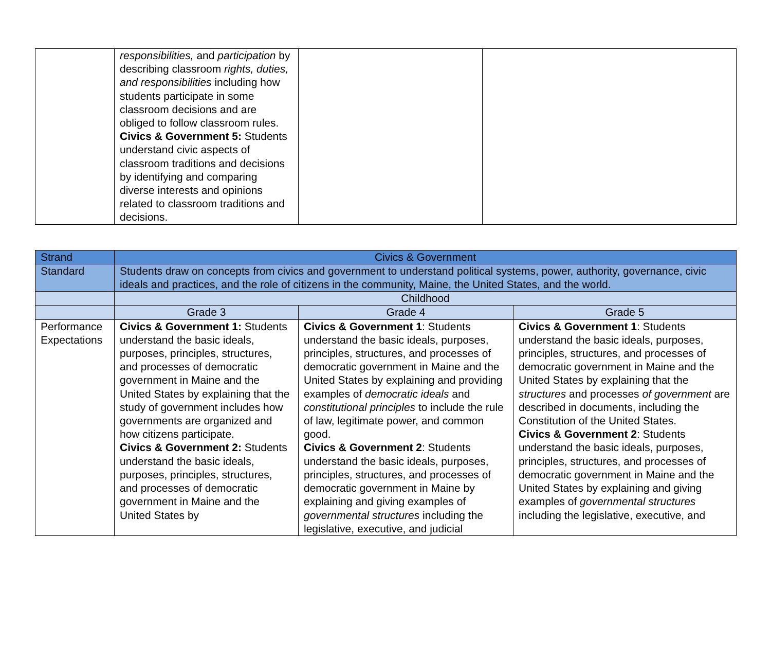| | responsibilities, and participation by describing classroom rights, duties, and responsibilities including how students participate in some classroom decisions and are obliged to follow classroom rules. Civics & Government 5: Students understand civic aspects of classroom traditions and decisions by identifying and comparing diverse interests and opinions related to classroom traditions and decisions. | | |
| Strand | Civics & Government | | |
| --- | --- | --- | --- |
| Standard | Students draw on concepts from civics and government to understand political systems, power, authority, governance, civic ideals and practices, and the role of citizens in the community, Maine, the United States, and the world. | | |
| | Childhood | | |
| | Grade 3 | Grade 4 | Grade 5 |
| Performance Expectations | Civics & Government 1: Students understand the basic ideals, purposes, principles, structures, and processes of democratic government in Maine and the United States by explaining that the study of government includes how governments are organized and how citizens participate. Civics & Government 2: Students understand the basic ideals, purposes, principles, structures, and processes of democratic government in Maine and the United States by | Civics & Government 1 : Students understand the basic ideals, purposes, principles, structures, and processes of democratic government in Maine and the United States by explaining and providing examples of democratic ideals and constitutional principles to include the rule of law, legitimate power, and common good. Civics & Government 2 : Students understand the basic ideals, purposes, principles, structures, and processes of democratic government in Maine by explaining and giving examples of governmental structures including the legislative, executive, and judicial | Civics & Government 1 : Students understand the basic ideals, purposes, principles, structures, and processes of democratic government in Maine and the United States by explaining that the structures and processes of government are described in documents, including the Constitution of the United States. Civics & Government 2 : Students understand the basic ideals, purposes, principles, structures, and processes of democratic government in Maine and the United States by explaining and giving examples of governmental structures including the legislative, executive, and |